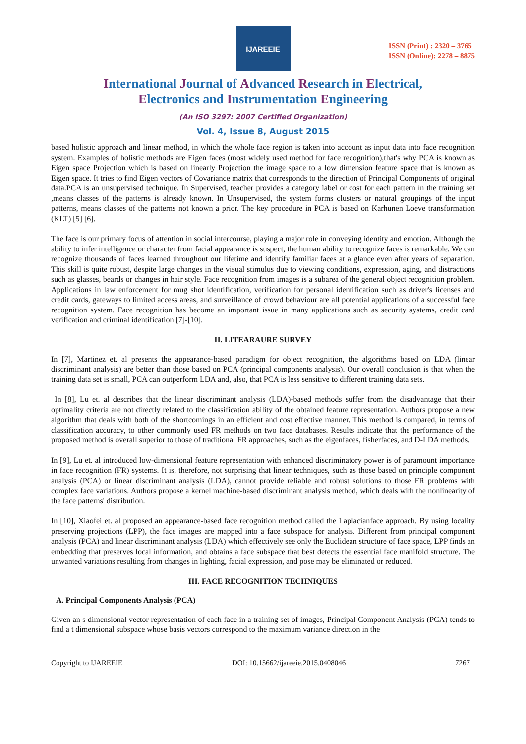IJAREEIE
ISSN (Print) : 2320 – 3765
ISSN (Online): 2278 – 8875
International Journal of Advanced Research in Electrical,
Electronics and Instrumentation Engineering
(An ISO 3297: 2007 Certified Organization)
Vol. 4, Issue 8, August 2015
based holistic approach and linear method, in which the whole face region is taken into account as input data into face recognition system. Examples of holistic methods are Eigen faces (most widely used method for face recognition),that's why PCA is known as Eigen space Projection which is based on linearly Projection the image space to a low dimension feature space that is known as Eigen space. It tries to find Eigen vectors of Covariance matrix that corresponds to the direction of Principal Components of original data.PCA is an unsupervised technique. In Supervised, teacher provides a category label or cost for each pattern in the training set ,means classes of the patterns is already known. In Unsupervised, the system forms clusters or natural groupings of the input patterns, means classes of the patterns not known a prior. The key procedure in PCA is based on Karhunen Loeve transformation (KLT) [5] [6].
The face is our primary focus of attention in social intercourse, playing a major role in conveying identity and emotion. Although the ability to infer intelligence or character from facial appearance is suspect, the human ability to recognize faces is remarkable. We can recognize thousands of faces learned throughout our lifetime and identify familiar faces at a glance even after years of separation. This skill is quite robust, despite large changes in the visual stimulus due to viewing conditions, expression, aging, and distractions such as glasses, beards or changes in hair style. Face recognition from images is a subarea of the general object recognition problem. Applications in law enforcement for mug shot identification, verification for personal identification such as driver's licenses and credit cards, gateways to limited access areas, and surveillance of crowd behaviour are all potential applications of a successful face recognition system. Face recognition has become an important issue in many applications such as security systems, credit card verification and criminal identification [7]-[10].
II. LITEARAURE SURVEY
In [7], Martinez et. al presents the appearance-based paradigm for object recognition, the algorithms based on LDA (linear discriminant analysis) are better than those based on PCA (principal components analysis). Our overall conclusion is that when the training data set is small, PCA can outperform LDA and, also, that PCA is less sensitive to different training data sets.
In [8], Lu et. al describes that the linear discriminant analysis (LDA)-based methods suffer from the disadvantage that their optimality criteria are not directly related to the classification ability of the obtained feature representation. Authors propose a new algorithm that deals with both of the shortcomings in an efficient and cost effective manner. This method is compared, in terms of classification accuracy, to other commonly used FR methods on two face databases. Results indicate that the performance of the proposed method is overall superior to those of traditional FR approaches, such as the eigenfaces, fisherfaces, and D-LDA methods.
In [9], Lu et. al introduced low-dimensional feature representation with enhanced discriminatory power is of paramount importance in face recognition (FR) systems. It is, therefore, not surprising that linear techniques, such as those based on principle component analysis (PCA) or linear discriminant analysis (LDA), cannot provide reliable and robust solutions to those FR problems with complex face variations. Authors propose a kernel machine-based discriminant analysis method, which deals with the nonlinearity of the face patterns' distribution.
In [10], Xiaofei et. al proposed an appearance-based face recognition method called the Laplacianface approach. By using locality preserving projections (LPP), the face images are mapped into a face subspace for analysis. Different from principal component analysis (PCA) and linear discriminant analysis (LDA) which effectively see only the Euclidean structure of face space, LPP finds an embedding that preserves local information, and obtains a face subspace that best detects the essential face manifold structure. The unwanted variations resulting from changes in lighting, facial expression, and pose may be eliminated or reduced.
III. FACE RECOGNITION TECHNIQUES
A. Principal Components Analysis (PCA)
Given an s dimensional vector representation of each face in a training set of images, Principal Component Analysis (PCA) tends to find a t dimensional subspace whose basis vectors correspond to the maximum variance direction in the
Copyright to IJAREEIE DOI: 10.15662/ijareeie.2015.0408046 7267